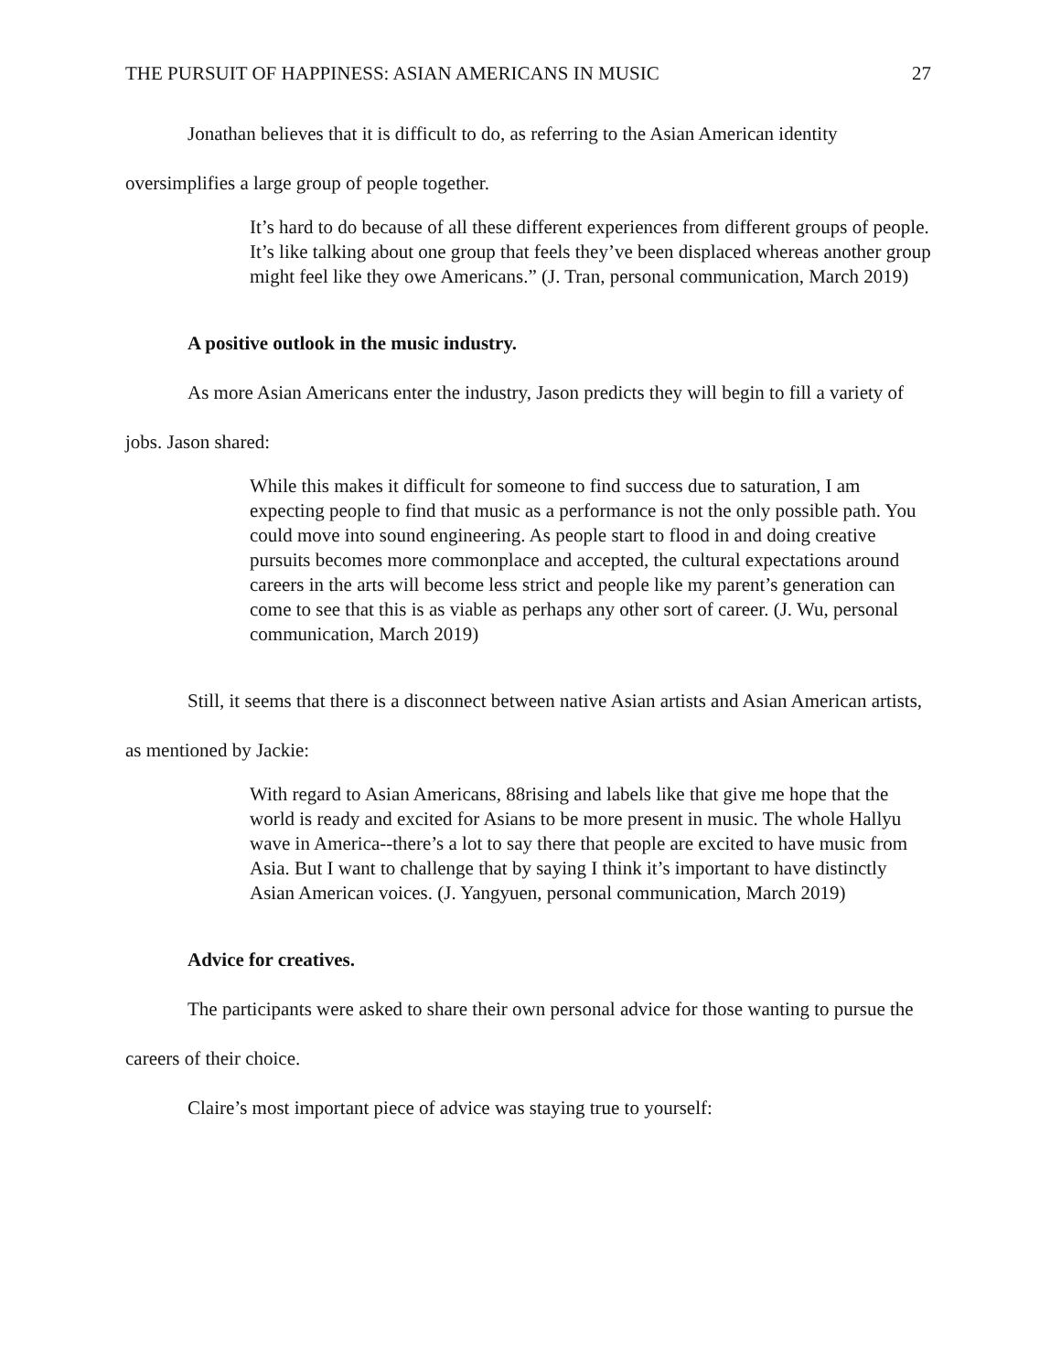THE PURSUIT OF HAPPINESS: ASIAN AMERICANS IN MUSIC 27
Jonathan believes that it is difficult to do, as referring to the Asian American identity oversimplifies a large group of people together.
It’s hard to do because of all these different experiences from different groups of people. It’s like talking about one group that feels they’ve been displaced whereas another group might feel like they owe Americans.” (J. Tran, personal communication, March 2019)
A positive outlook in the music industry.
As more Asian Americans enter the industry, Jason predicts they will begin to fill a variety of jobs. Jason shared:
While this makes it difficult for someone to find success due to saturation, I am expecting people to find that music as a performance is not the only possible path. You could move into sound engineering. As people start to flood in and doing creative pursuits becomes more commonplace and accepted, the cultural expectations around careers in the arts will become less strict and people like my parent’s generation can come to see that this is as viable as perhaps any other sort of career. (J. Wu, personal communication, March 2019)
Still, it seems that there is a disconnect between native Asian artists and Asian American artists, as mentioned by Jackie:
With regard to Asian Americans, 88rising and labels like that give me hope that the world is ready and excited for Asians to be more present in music. The whole Hallyu wave in America--there’s a lot to say there that people are excited to have music from Asia. But I want to challenge that by saying I think it’s important to have distinctly Asian American voices. (J. Yangyuen, personal communication, March 2019)
Advice for creatives.
The participants were asked to share their own personal advice for those wanting to pursue the careers of their choice.
Claire’s most important piece of advice was staying true to yourself: